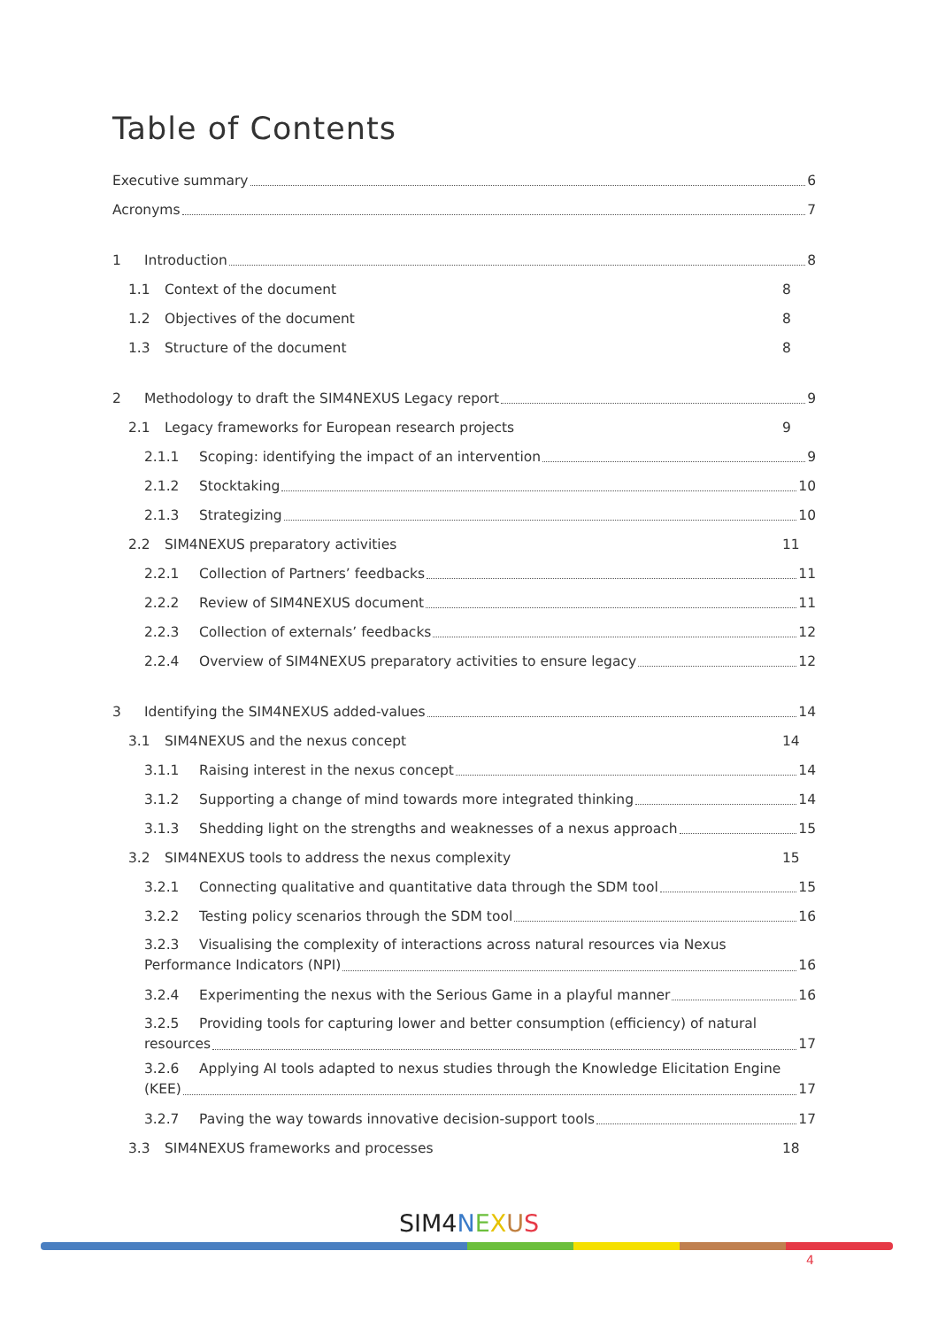Table of Contents
Executive summary 6
Acronyms 7
1 Introduction 8
1.1 Context of the document 8
1.2 Objectives of the document 8
1.3 Structure of the document 8
2 Methodology to draft the SIM4NEXUS Legacy report 9
2.1 Legacy frameworks for European research projects 9
2.1.1 Scoping: identifying the impact of an intervention 9
2.1.2 Stocktaking 10
2.1.3 Strategizing 10
2.2 SIM4NEXUS preparatory activities 11
2.2.1 Collection of Partners’ feedbacks 11
2.2.2 Review of SIM4NEXUS document 11
2.2.3 Collection of externals’ feedbacks 12
2.2.4 Overview of SIM4NEXUS preparatory activities to ensure legacy 12
3 Identifying the SIM4NEXUS added-values 14
3.1 SIM4NEXUS and the nexus concept 14
3.1.1 Raising interest in the nexus concept 14
3.1.2 Supporting a change of mind towards more integrated thinking 14
3.1.3 Shedding light on the strengths and weaknesses of a nexus approach 15
3.2 SIM4NEXUS tools to address the nexus complexity 15
3.2.1 Connecting qualitative and quantitative data through the SDM tool 15
3.2.2 Testing policy scenarios through the SDM tool 16
3.2.3 Visualising the complexity of interactions across natural resources via Nexus
Performance Indicators (NPI) 16
3.2.4 Experimenting the nexus with the Serious Game in a playful manner 16
3.2.5 Providing tools for capturing lower and better consumption (efficiency) of natural
resources 17
3.2.6 Applying AI tools adapted to nexus studies through the Knowledge Elicitation Engine
(KEE) 17
3.2.7 Paving the way towards innovative decision-support tools 17
3.3 SIM4NEXUS frameworks and processes 18
SIM4 NEXUS
4